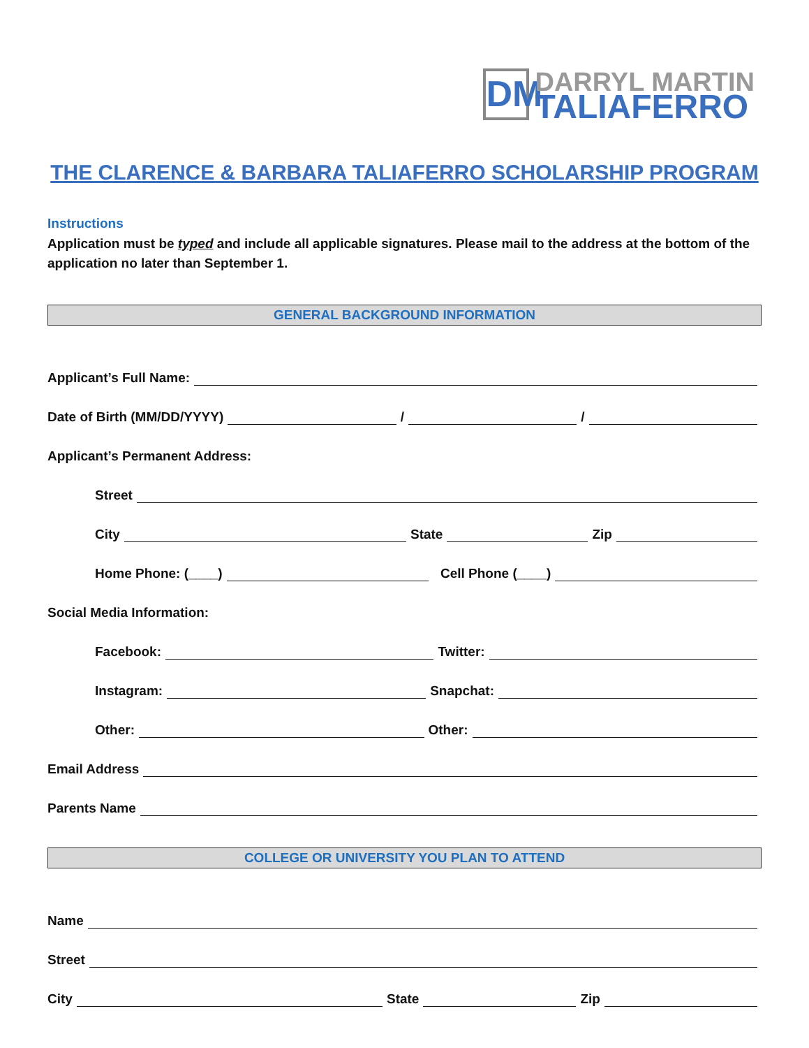DM
DARRYL MARTIN
TALIAFERRO
THE CLARENCE & BARBARA TALIAFERRO SCHOLARSHIP PROGRAM
Instructions
Application must be typed and include all applicable signatures. Please mail to the address at the bottom of the application no later than September 1.
GENERAL BACKGROUND INFORMATION
Applicant’s Full Name:
Date of Birth (MM/DD/YYYY) / /
Applicant’s Permanent Address:
Street
City State Zip
Home Phone: (____) Cell Phone (____)
Social Media Information:
Facebook: Twitter:
Instagram: Snapchat:
Other: Other:
Email Address
Parents Name
COLLEGE OR UNIVERSITY YOU PLAN TO ATTEND
Name
Street
City State Zip